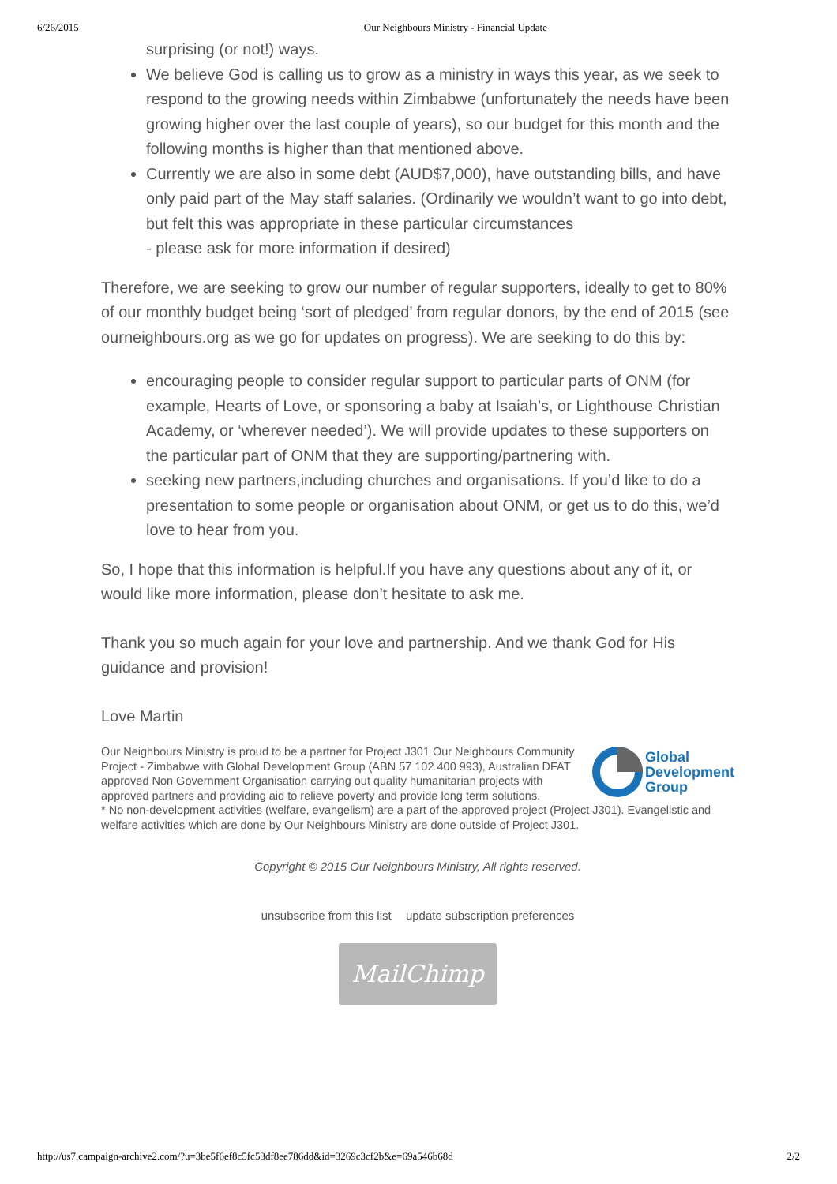6/26/2015 Our Neighbours Ministry - Financial Update
surprising (or not!) ways.
We believe God is calling us to grow as a ministry in ways this year, as we seek to respond to the growing needs within Zimbabwe (unfortunately the needs have been growing higher over the last couple of years), so our budget for this month and the following months is higher than that mentioned above.
Currently we are also in some debt (AUD$7,000), have outstanding bills, and have only paid part of the May staff salaries. (Ordinarily we wouldn’t want to go into debt, but felt this was appropriate in these particular circumstances
- please ask for more information if desired)
Therefore, we are seeking to grow our number of regular supporters, ideally to get to 80% of our monthly budget being ‘sort of pledged’ from regular donors, by the end of 2015 (see ourneighbours.org as we go for updates on progress). We are seeking to do this by:
encouraging people to consider regular support to particular parts of ONM (for example, Hearts of Love, or sponsoring a baby at Isaiah’s, or Lighthouse Christian Academy, or ‘wherever needed’). We will provide updates to these supporters on the particular part of ONM that they are supporting/partnering with.
seeking new partners,including churches and organisations. If you’d like to do a presentation to some people or organisation about ONM, or get us to do this, we’d love to hear from you.
So, I hope that this information is helpful.If you have any questions about any of it, or would like more information, please don’t hesitate to ask me.
Thank you so much again for your love and partnership. And we thank God for His guidance and provision!
Love Martin
Global
Development
Group
Our Neighbours Ministry is proud to be a partner for Project J301 Our Neighbours Community Project - Zimbabwe with Global Development Group (ABN 57 102 400 993), Australian DFAT approved Non Government Organisation carrying out quality humanitarian projects with approved partners and providing aid to relieve poverty and provide long term solutions.
* No non-development activities (welfare, evangelism) are a part of the approved project (Project J301). Evangelistic and welfare activities which are done by Our Neighbours Ministry are done outside of Project J301.
Copyright © 2015 Our Neighbours Ministry, All rights reserved.
unsubscribe from this list update subscription preferences
MailChimp
http://us7.campaign-archive2.com/?u=3be5f6ef8c5fc53df8ee786dd&id=3269c3cf2b&e=69a546b68d 2/2